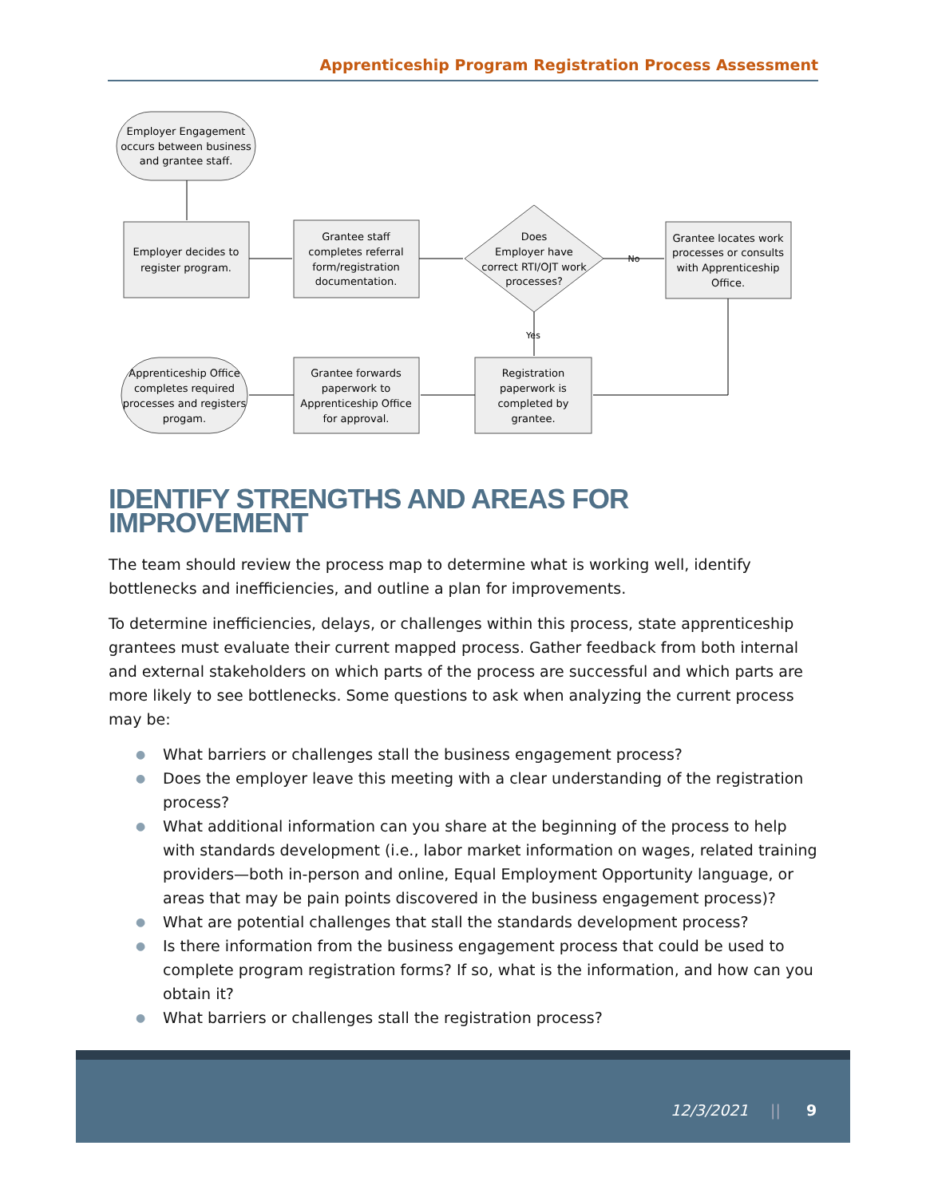Apprenticeship Program Registration Process Assessment
Employer Engagement
occurs between business
and grantee staff.
Employer decides to
register program.
Grantee staff
completes referral
form/registration
documentation.
Does
Employer have
correct RTI/OJT work
processes?
No
Yes
Grantee locates work
processes or consults
with Apprenticeship
Office.
Registration
paperwork is
completed by
grantee.
Grantee forwards
paperwork to
Apprenticeship Office
for approval.
Apprenticeship Office
completes required
processes and registers
progam.
IDENTIFY STRENGTHS AND AREAS FOR IMPROVEMENT
The team should review the process map to determine what is working well, identify bottlenecks and inefficiencies, and outline a plan for improvements.
To determine inefficiencies, delays, or challenges within this process, state apprenticeship grantees must evaluate their current mapped process. Gather feedback from both internal and external stakeholders on which parts of the process are successful and which parts are more likely to see bottlenecks. Some questions to ask when analyzing the current process may be:
● What barriers or challenges stall the business engagement process?
● Does the employer leave this meeting with a clear understanding of the registration process?
● What additional information can you share at the beginning of the process to help with standards development (i.e., labor market information on wages, related training providers—both in-person and online, Equal Employment Opportunity language, or areas that may be pain points discovered in the business engagement process)?
● What are potential challenges that stall the standards development process?
● Is there information from the business engagement process that could be used to complete program registration forms? If so, what is the information, and how can you obtain it?
● What barriers or challenges stall the registration process?
12/3/2021 || 9